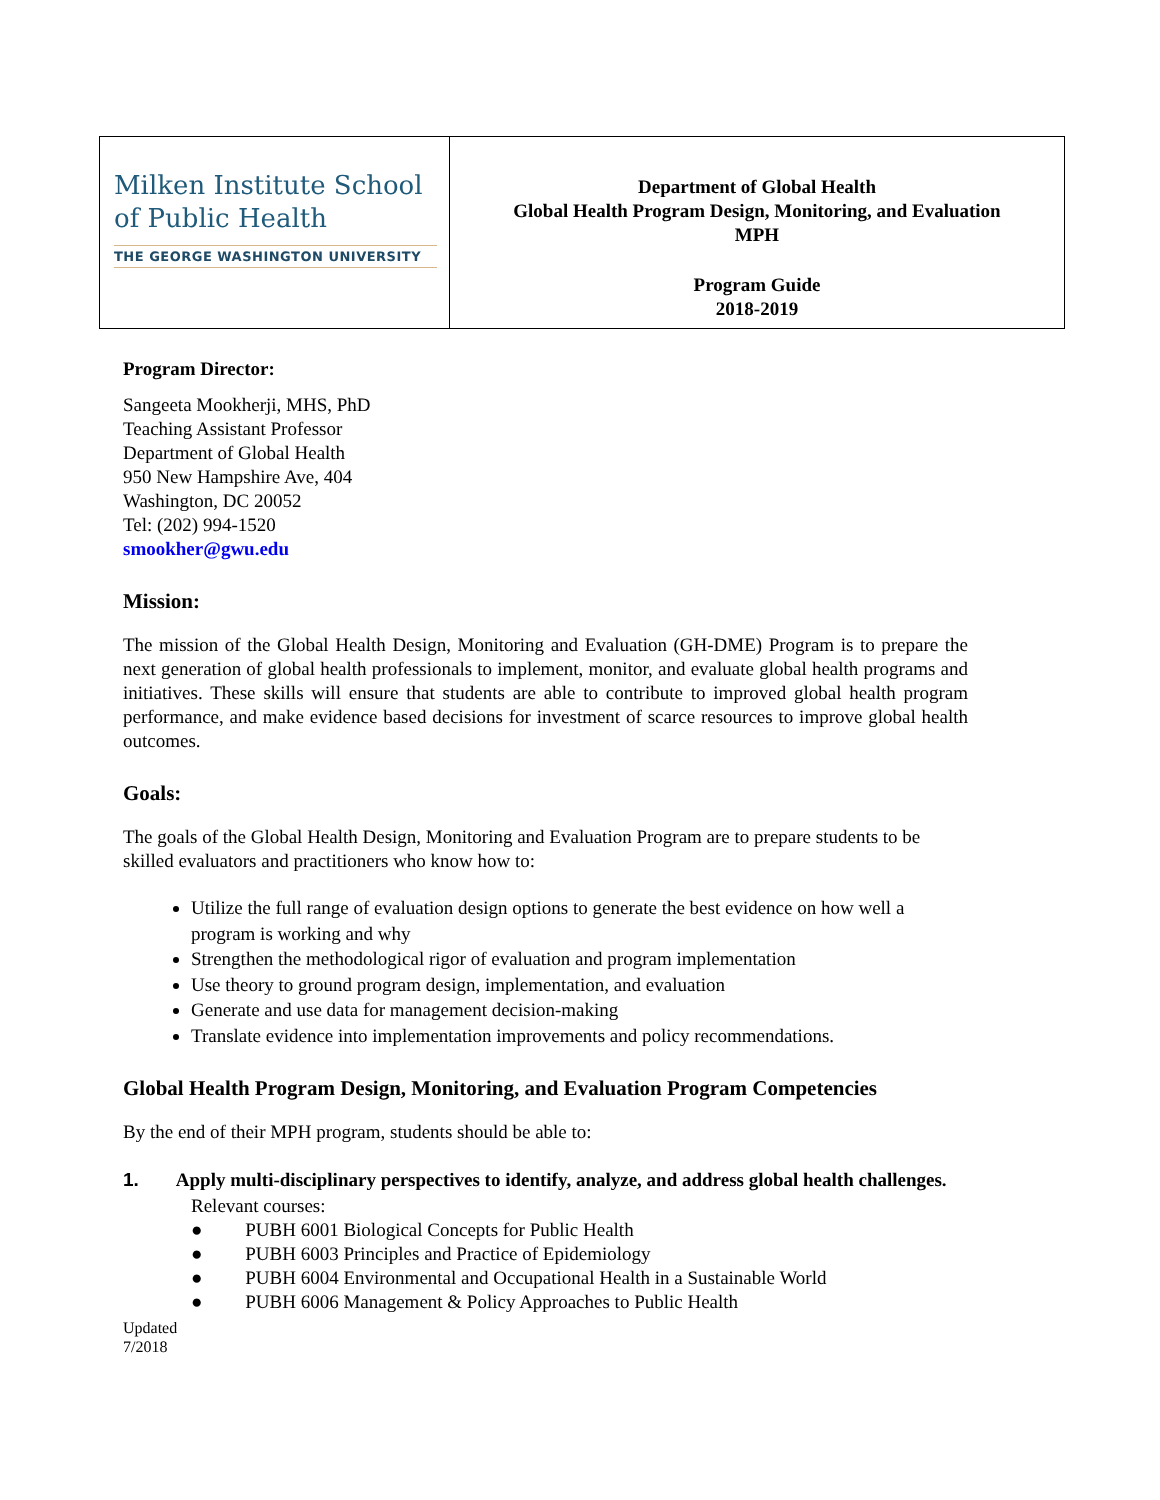| Milken Institute School of Public Health THE GEORGE WASHINGTON UNIVERSITY | Department of Global Health Global Health Program Design, Monitoring, and Evaluation MPH Program Guide 2018-2019 |
Program Director:
Sangeeta Mookherji, MHS, PhD
Teaching Assistant Professor
Department of Global Health
950 New Hampshire Ave, 404
Washington, DC 20052
Tel: (202) 994-1520
smookher@gwu.edu
Mission:
The mission of the Global Health Design, Monitoring and Evaluation (GH-DME) Program is to prepare the next generation of global health professionals to implement, monitor, and evaluate global health programs and initiatives. These skills will ensure that students are able to contribute to improved global health program performance, and make evidence based decisions for investment of scarce resources to improve global health outcomes.
Goals:
The goals of the Global Health Design, Monitoring and Evaluation Program are to prepare students to be skilled evaluators and practitioners who know how to:
Utilize the full range of evaluation design options to generate the best evidence on how well a program is working and why
Strengthen the methodological rigor of evaluation and program implementation
Use theory to ground program design, implementation, and evaluation
Generate and use data for management decision-making
Translate evidence into implementation improvements and policy recommendations.
Global Health Program Design, Monitoring, and Evaluation Program Competencies
By the end of their MPH program, students should be able to:
1. Apply multi-disciplinary perspectives to identify, analyze, and address global health challenges.
Relevant courses:
● PUBH 6001 Biological Concepts for Public Health
● PUBH 6003 Principles and Practice of Epidemiology
● PUBH 6004 Environmental and Occupational Health in a Sustainable World
● PUBH 6006 Management & Policy Approaches to Public Health
Updated
7/2018